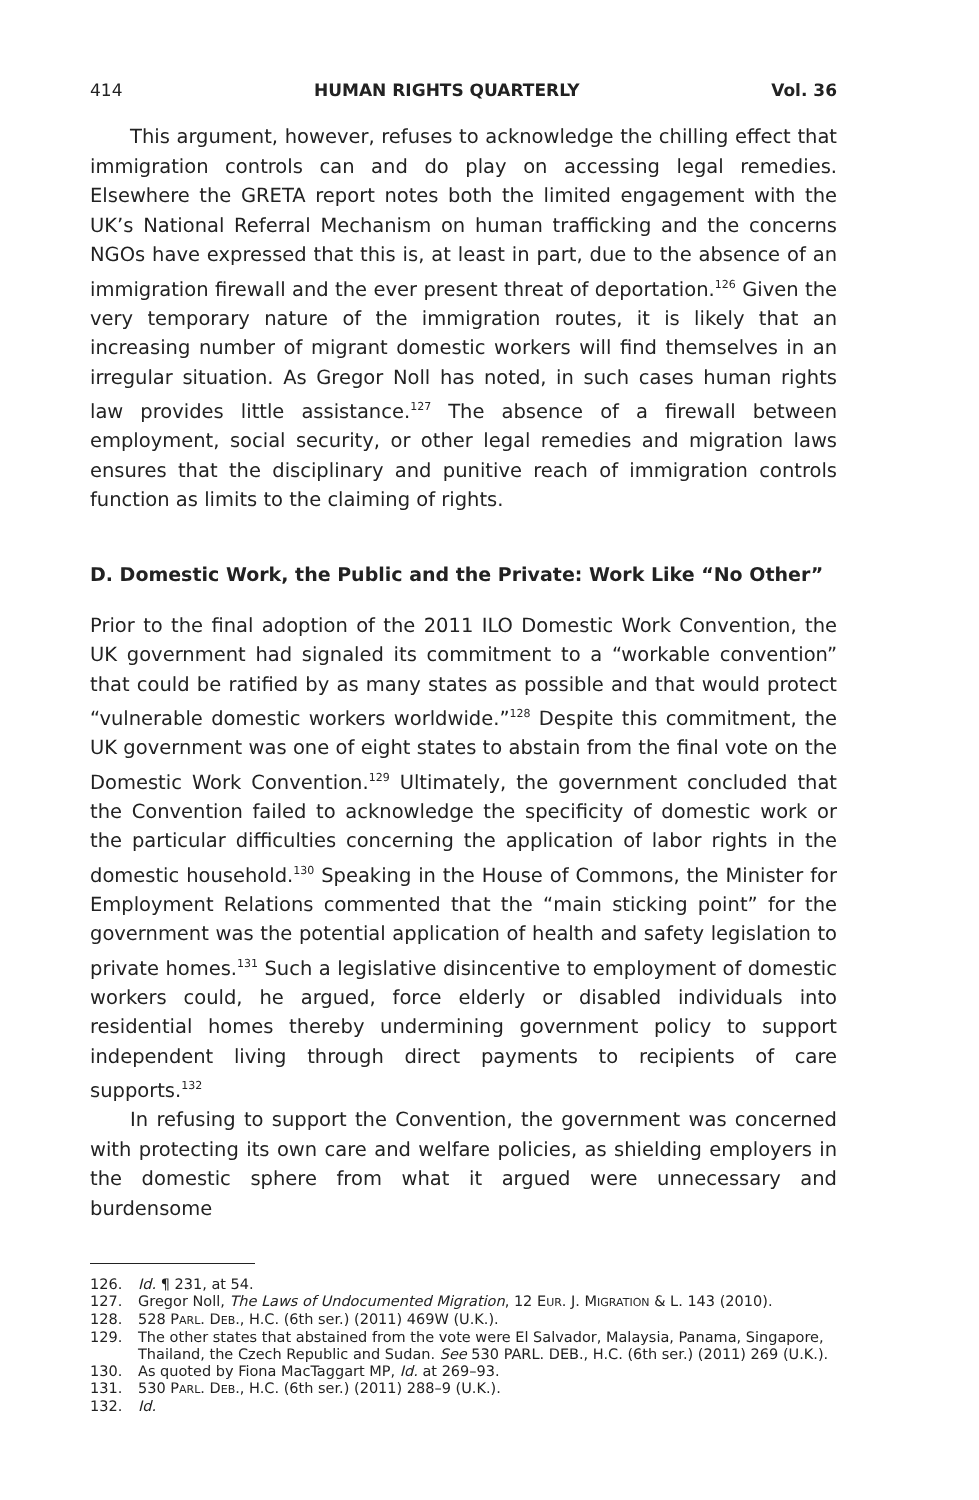414 HUMAN RIGHTS QUARTERLY Vol. 36
This argument, however, refuses to acknowledge the chilling effect that immigration controls can and do play on accessing legal remedies. Elsewhere the GRETA report notes both the limited engagement with the UK’s National Referral Mechanism on human trafficking and the concerns NGOs have expressed that this is, at least in part, due to the absence of an immigration firewall and the ever present threat of deportation.<sup>126</sup> Given the very temporary nature of the immigration routes, it is likely that an increasing number of migrant domestic workers will find themselves in an irregular situation. As Gregor Noll has noted, in such cases human rights law provides little assistance.<sup>127</sup> The absence of a firewall between employment, social security, or other legal remedies and migration laws ensures that the disciplinary and punitive reach of immigration controls function as limits to the claiming of rights.
D. Domestic Work, the Public and the Private: Work Like “No Other”
Prior to the final adoption of the 2011 ILO Domestic Work Convention, the UK government had signaled its commitment to a “workable convention” that could be ratified by as many states as possible and that would protect “vulnerable domestic workers worldwide.”<sup>128</sup> Despite this commitment, the UK government was one of eight states to abstain from the final vote on the Domestic Work Convention.<sup>129</sup> Ultimately, the government concluded that the Convention failed to acknowledge the specificity of domestic work or the particular difficulties concerning the application of labor rights in the domestic household.<sup>130</sup> Speaking in the House of Commons, the Minister for Employment Relations commented that the “main sticking point” for the government was the potential application of health and safety legislation to private homes.<sup>131</sup> Such a legislative disincentive to employment of domestic workers could, he argued, force elderly or disabled individuals into residential homes thereby undermining government policy to support independent living through direct payments to recipients of care supports.<sup>132</sup>
In refusing to support the Convention, the government was concerned with protecting its own care and welfare policies, as shielding employers in the domestic sphere from what it argued were unnecessary and burdensome
126. Id. ¶ 231, at 54.
127. Gregor Noll, The Laws of Undocumented Migration, 12 EUR. J. MIGRATION & L. 143 (2010).
128. 528 PARL. DEB., H.C. (6th ser.) (2011) 469W (U.K.).
129. The other states that abstained from the vote were El Salvador, Malaysia, Panama, Singapore, Thailand, the Czech Republic and Sudan. See 530 PARL. DEB., H.C. (6th ser.) (2011) 269 (U.K.).
130. As quoted by Fiona MacTaggart MP, Id. at 269–93.
131. 530 PARL. DEB., H.C. (6th ser.) (2011) 288–9 (U.K.).
132. Id.